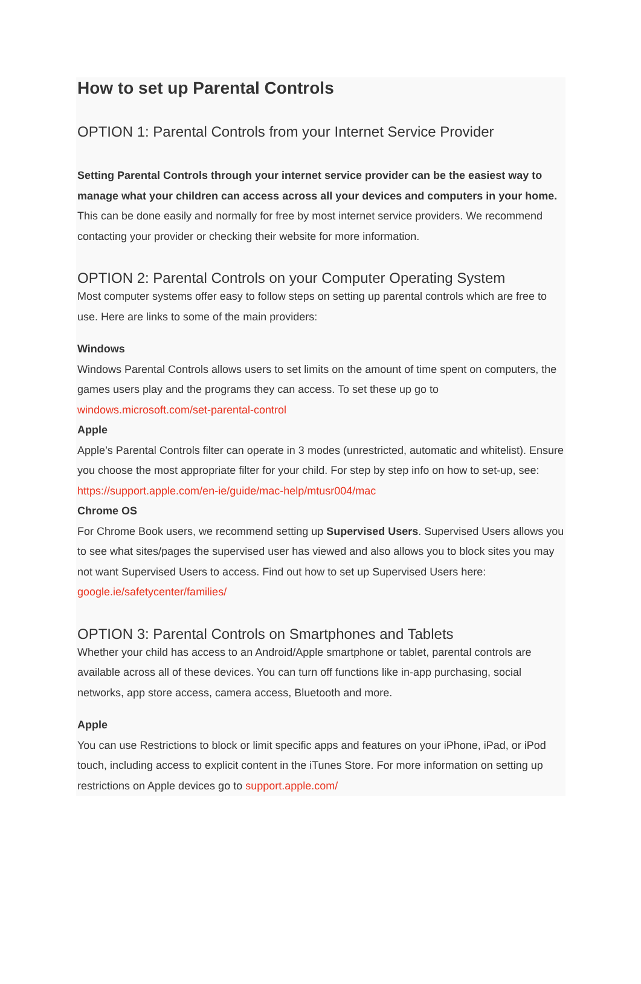How to set up Parental Controls
OPTION 1: Parental Controls from your Internet Service Provider
Setting Parental Controls through your internet service provider can be the easiest way to manage what your children can access across all your devices and computers in your home. This can be done easily and normally for free by most internet service providers. We recommend contacting your provider or checking their website for more information.
OPTION 2: Parental Controls on your Computer Operating System
Most computer systems offer easy to follow steps on setting up parental controls which are free to use. Here are links to some of the main providers:
Windows
Windows Parental Controls allows users to set limits on the amount of time spent on computers, the games users play and the programs they can access. To set these up go to windows.microsoft.com/set-parental-control
Apple
Apple’s Parental Controls filter can operate in 3 modes (unrestricted, automatic and whitelist). Ensure you choose the most appropriate filter for your child. For step by step info on how to set-up, see: https://support.apple.com/en-ie/guide/mac-help/mtusr004/mac
Chrome OS
For Chrome Book users, we recommend setting up Supervised Users. Supervised Users allows you to see what sites/pages the supervised user has viewed and also allows you to block sites you may not want Supervised Users to access. Find out how to set up Supervised Users here: google.ie/safetycenter/families/
OPTION 3: Parental Controls on Smartphones and Tablets
Whether your child has access to an Android/Apple smartphone or tablet, parental controls are available across all of these devices. You can turn off functions like in-app purchasing, social networks, app store access, camera access, Bluetooth and more.
Apple
You can use Restrictions to block or limit specific apps and features on your iPhone, iPad, or iPod touch, including access to explicit content in the iTunes Store. For more information on setting up restrictions on Apple devices go to support.apple.com/